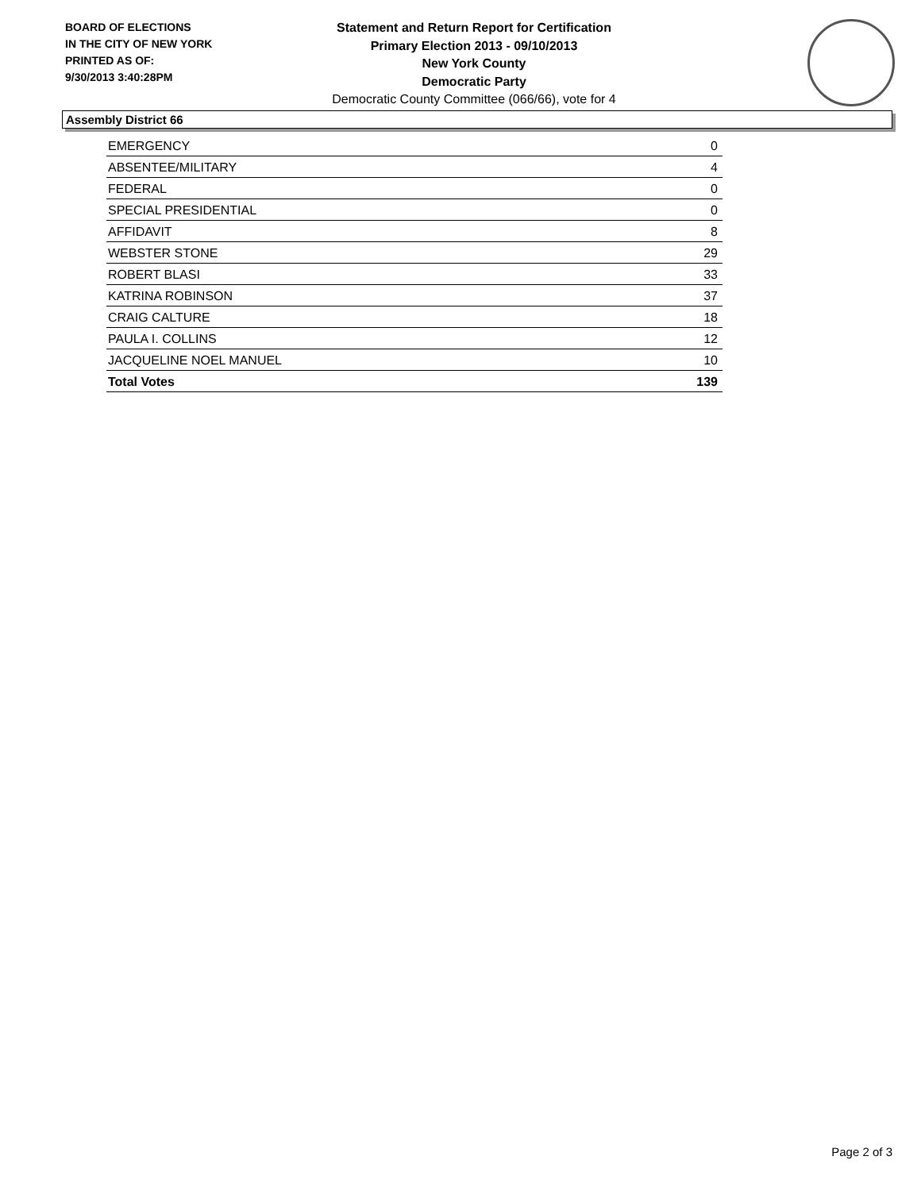BOARD OF ELECTIONS
IN THE CITY OF NEW YORK
PRINTED AS OF:
9/30/2013 3:40:28PM
Statement and Return Report for Certification
Primary Election 2013 - 09/10/2013
New York County
Democratic Party
Democratic County Committee (066/66), vote for 4
Assembly District 66
| EMERGENCY | 0 |
| ABSENTEE/MILITARY | 4 |
| FEDERAL | 0 |
| SPECIAL PRESIDENTIAL | 0 |
| AFFIDAVIT | 8 |
| WEBSTER STONE | 29 |
| ROBERT BLASI | 33 |
| KATRINA ROBINSON | 37 |
| CRAIG CALTURE | 18 |
| PAULA I. COLLINS | 12 |
| JACQUELINE NOEL MANUEL | 10 |
| Total Votes | 139 |
Page 2 of 3